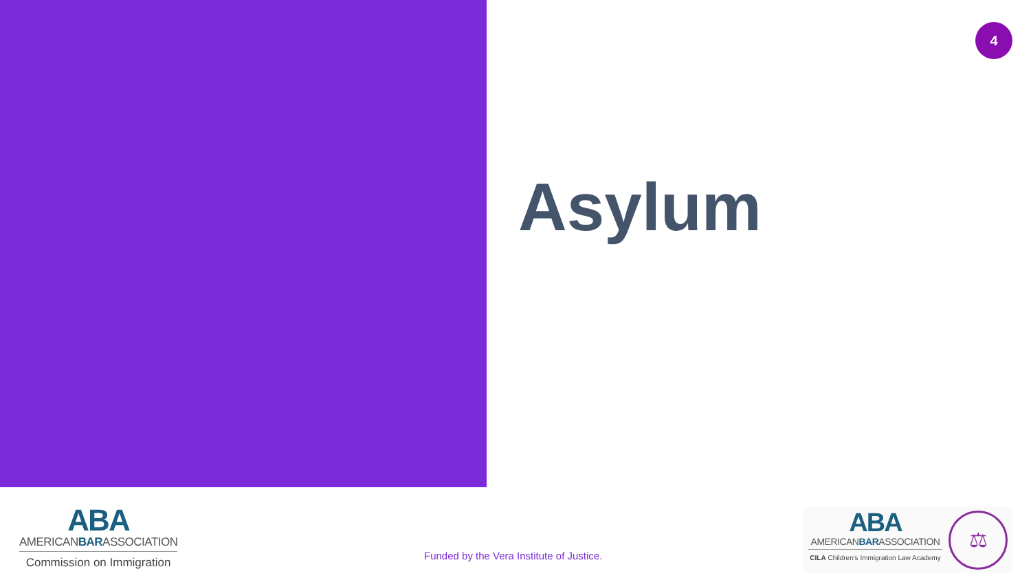4
Asylum
ABA
AMERICANBARASSOCIATION
Commission on Immigration
Funded by the Vera Institute of Justice.
ABA
AMERICANBARASSOCIATION
CILA Children's Immigration Law Academy
⚖